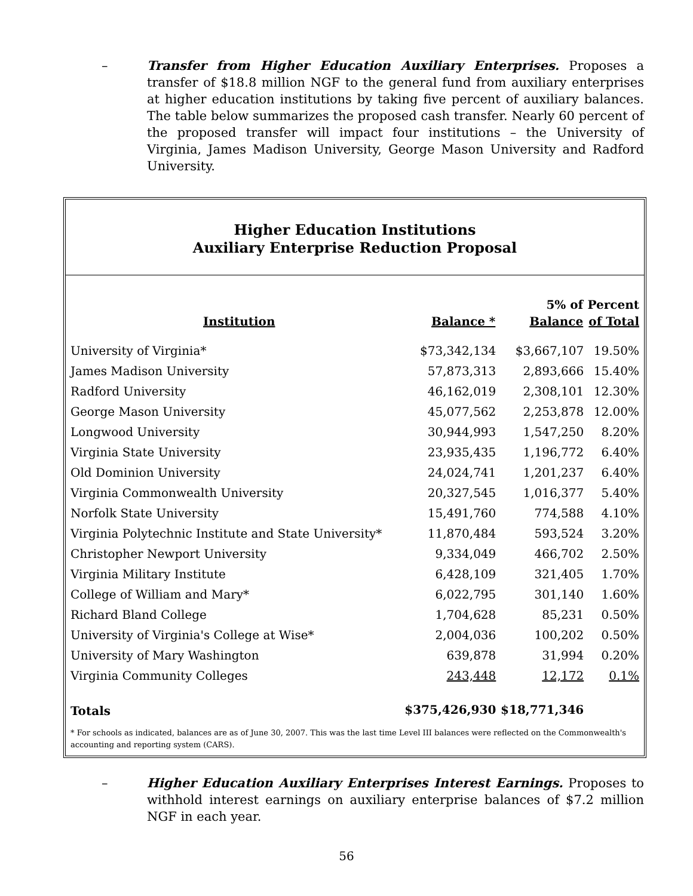– Transfer from Higher Education Auxiliary Enterprises. Proposes a transfer of $18.8 million NGF to the general fund from auxiliary enterprises at higher education institutions by taking five percent of auxiliary balances. The table below summarizes the proposed cash transfer. Nearly 60 percent of the proposed transfer will impact four institutions – the University of Virginia, James Madison University, George Mason University and Radford University.
Higher Education Institutions
Auxiliary Enterprise Reduction Proposal
| Institution | Balance * | 5% of Balance | Percent of Total |
| --- | --- | --- | --- |
| University of Virginia* | $73,342,134 | $3,667,107 | 19.50% |
| James Madison University | 57,873,313 | 2,893,666 | 15.40% |
| Radford University | 46,162,019 | 2,308,101 | 12.30% |
| George Mason University | 45,077,562 | 2,253,878 | 12.00% |
| Longwood University | 30,944,993 | 1,547,250 | 8.20% |
| Virginia State University | 23,935,435 | 1,196,772 | 6.40% |
| Old Dominion University | 24,024,741 | 1,201,237 | 6.40% |
| Virginia Commonwealth University | 20,327,545 | 1,016,377 | 5.40% |
| Norfolk State University | 15,491,760 | 774,588 | 4.10% |
| Virginia Polytechnic Institute and State University* | 11,870,484 | 593,524 | 3.20% |
| Christopher Newport University | 9,334,049 | 466,702 | 2.50% |
| Virginia Military Institute | 6,428,109 | 321,405 | 1.70% |
| College of William and Mary* | 6,022,795 | 301,140 | 1.60% |
| Richard Bland College | 1,704,628 | 85,231 | 0.50% |
| University of Virginia's College at Wise* | 2,004,036 | 100,202 | 0.50% |
| University of Mary Washington | 639,878 | 31,994 | 0.20% |
| Virginia Community Colleges | 243,448 | 12,172 | 0.1% |
| Totals | $375,426,930 | $18,771,346 | |
* For schools as indicated, balances are as of June 30, 2007. This was the last time Level III balances were reflected on the Commonwealth's accounting and reporting system (CARS).
– Higher Education Auxiliary Enterprises Interest Earnings. Proposes to withhold interest earnings on auxiliary enterprise balances of $7.2 million NGF in each year.
56